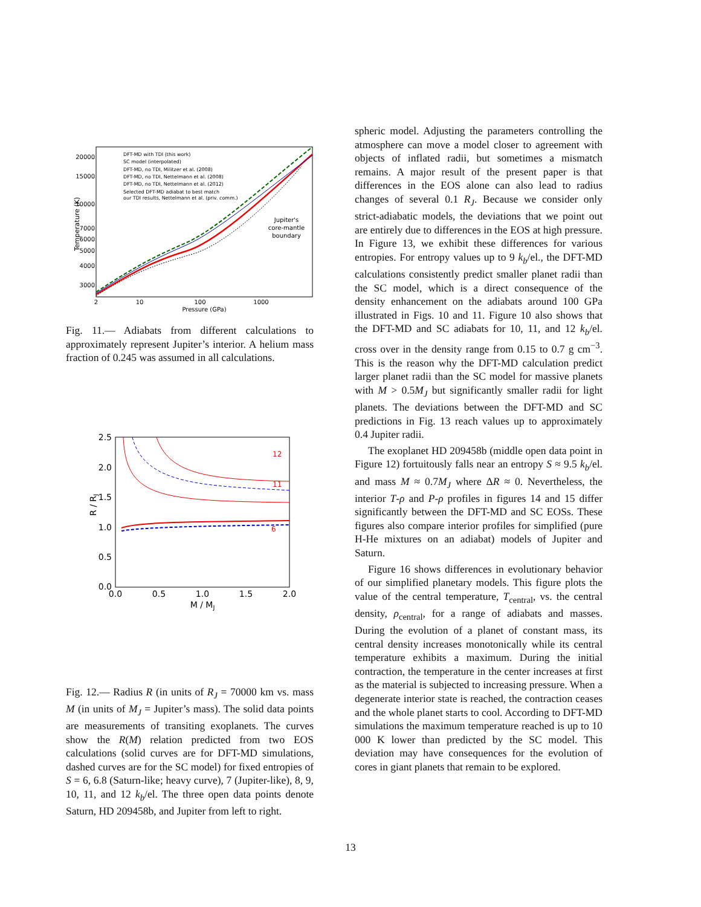Temperature (K)
20000
15000
10000
7000
6000
5000
4000
3000
2
10
100
1000
Pressure (GPa)
DFT-MD with TDI (this work)
SC model (interpolated)
DFT-MD, no TDI, Militzer et al. (2008)
DFT-MD, no TDI, Nettelmann et al. (2008)
DFT-MD, no TDI, Nettelmann et al. (2012)
Selected DFT-MD adiabat to best match
our TDI results, Nettelmann et al. (priv. comm.)
Jupiter's
core-mantle
boundary
Fig. 11.— Adiabats from different calculations to approximately represent Jupiter’s interior. A helium mass fraction of 0.245 was assumed in all calculations.
R / RJ
2.5
2.0
1.5
1.0
0.5
0.0
0.0
0.5
1.0
1.5
2.0
M / MJ
12
11
6
Fig. 12.— Radius R (in units of R<sub>J</sub> = 70000 km vs. mass M (in units of M<sub>J</sub> = Jupiter’s mass). The solid data points are measurements of transiting exoplanets. The curves show the R(M) relation predicted from two EOS calculations (solid curves are for DFT-MD simulations, dashed curves are for the SC model) for fixed entropies of S = 6, 6.8 (Saturn-like; heavy curve), 7 (Jupiter-like), 8, 9, 10, 11, and 12 k<sub>b</sub>/el. The three open data points denote Saturn, HD 209458b, and Jupiter from left to right.
spheric model. Adjusting the parameters controlling the atmosphere can move a model closer to agreement with objects of inflated radii, but sometimes a mismatch remains. A major result of the present paper is that differences in the EOS alone can also lead to radius changes of several 0.1 R<sub>J</sub>. Because we consider only strict-adiabatic models, the deviations that we point out are entirely due to differences in the EOS at high pressure. In Figure 13, we exhibit these differences for various entropies. For entropy values up to 9 k<sub>b</sub>/el., the DFT-MD calculations consistently predict smaller planet radii than the SC model, which is a direct consequence of the density enhancement on the adiabats around 100 GPa illustrated in Figs. 10 and 11. Figure 10 also shows that the DFT-MD and SC adiabats for 10, 11, and 12 k<sub>b</sub>/el. cross over in the density range from 0.15 to 0.7 g cm<sup>−3</sup>. This is the reason why the DFT-MD calculation predict larger planet radii than the SC model for massive planets with M > 0.5M<sub>J</sub> but significantly smaller radii for light planets. The deviations between the DFT-MD and SC predictions in Fig. 13 reach values up to approximately 0.4 Jupiter radii.
The exoplanet HD 209458b (middle open data point in Figure 12) fortuitously falls near an entropy S ≈ 9.5 k<sub>b</sub>/el. and mass M ≈ 0.7M<sub>J</sub> where ΔR ≈ 0. Nevertheless, the interior T-ρ and P-ρ profiles in figures 14 and 15 differ significantly between the DFT-MD and SC EOSs. These figures also compare interior profiles for simplified (pure H-He mixtures on an adiabat) models of Jupiter and Saturn.
Figure 16 shows differences in evolutionary behavior of our simplified planetary models. This figure plots the value of the central temperature, T<sub>central</sub>, vs. the central density, ρ<sub>central</sub>, for a range of adiabats and masses. During the evolution of a planet of constant mass, its central density increases monotonically while its central temperature exhibits a maximum. During the initial contraction, the temperature in the center increases at first as the material is subjected to increasing pressure. When a degenerate interior state is reached, the contraction ceases and the whole planet starts to cool. According to DFT-MD simulations the maximum temperature reached is up to 10 000 K lower than predicted by the SC model. This deviation may have consequences for the evolution of cores in giant planets that remain to be explored.
13